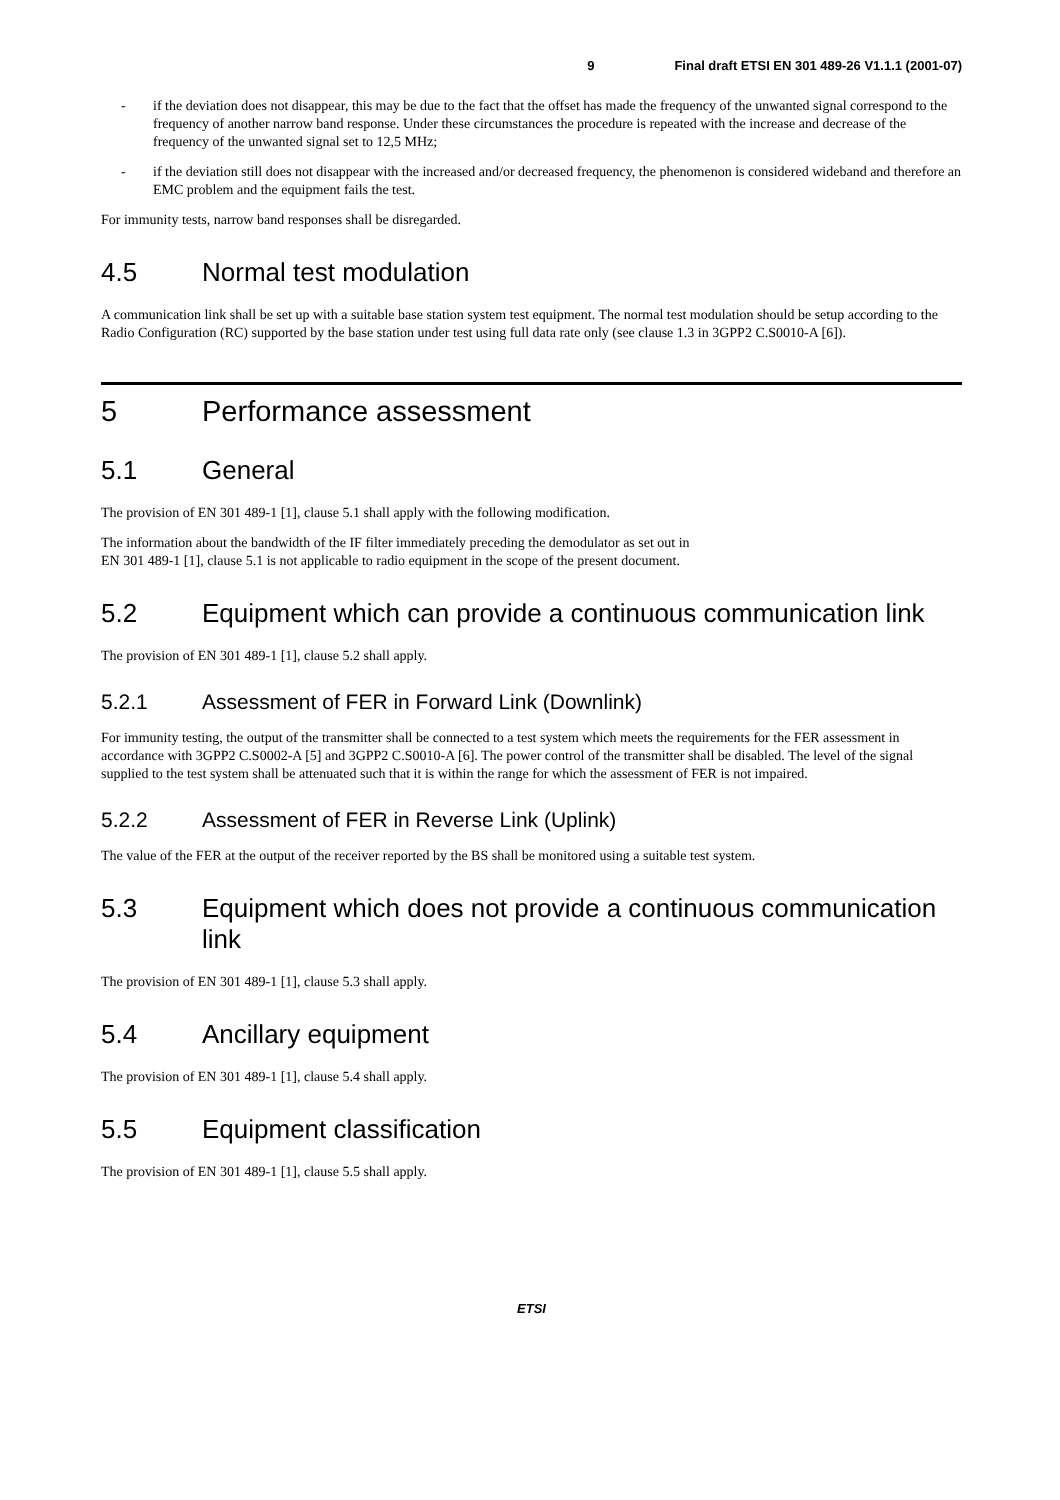9 Final draft ETSI EN 301 489-26 V1.1.1 (2001-07)
- if the deviation does not disappear, this may be due to the fact that the offset has made the frequency of the unwanted signal correspond to the frequency of another narrow band response. Under these circumstances the procedure is repeated with the increase and decrease of the frequency of the unwanted signal set to 12,5 MHz;
- if the deviation still does not disappear with the increased and/or decreased frequency, the phenomenon is considered wideband and therefore an EMC problem and the equipment fails the test.
For immunity tests, narrow band responses shall be disregarded.
4.5 Normal test modulation
A communication link shall be set up with a suitable base station system test equipment. The normal test modulation should be setup according to the Radio Configuration (RC) supported by the base station under test using full data rate only (see clause 1.3 in 3GPP2 C.S0010-A [6]).
5 Performance assessment
5.1 General
The provision of EN 301 489-1 [1], clause 5.1 shall apply with the following modification.
The information about the bandwidth of the IF filter immediately preceding the demodulator as set out in
EN 301 489-1 [1], clause 5.1 is not applicable to radio equipment in the scope of the present document.
5.2 Equipment which can provide a continuous communication link
The provision of EN 301 489-1 [1], clause 5.2 shall apply.
5.2.1 Assessment of FER in Forward Link (Downlink)
For immunity testing, the output of the transmitter shall be connected to a test system which meets the requirements for the FER assessment in accordance with 3GPP2 C.S0002-A [5] and 3GPP2 C.S0010-A [6]. The power control of the transmitter shall be disabled. The level of the signal supplied to the test system shall be attenuated such that it is within the range for which the assessment of FER is not impaired.
5.2.2 Assessment of FER in Reverse Link (Uplink)
The value of the FER at the output of the receiver reported by the BS shall be monitored using a suitable test system.
5.3 Equipment which does not provide a continuous communication link
The provision of EN 301 489-1 [1], clause 5.3 shall apply.
5.4 Ancillary equipment
The provision of EN 301 489-1 [1], clause 5.4 shall apply.
5.5 Equipment classification
The provision of EN 301 489-1 [1], clause 5.5 shall apply.
ETSI